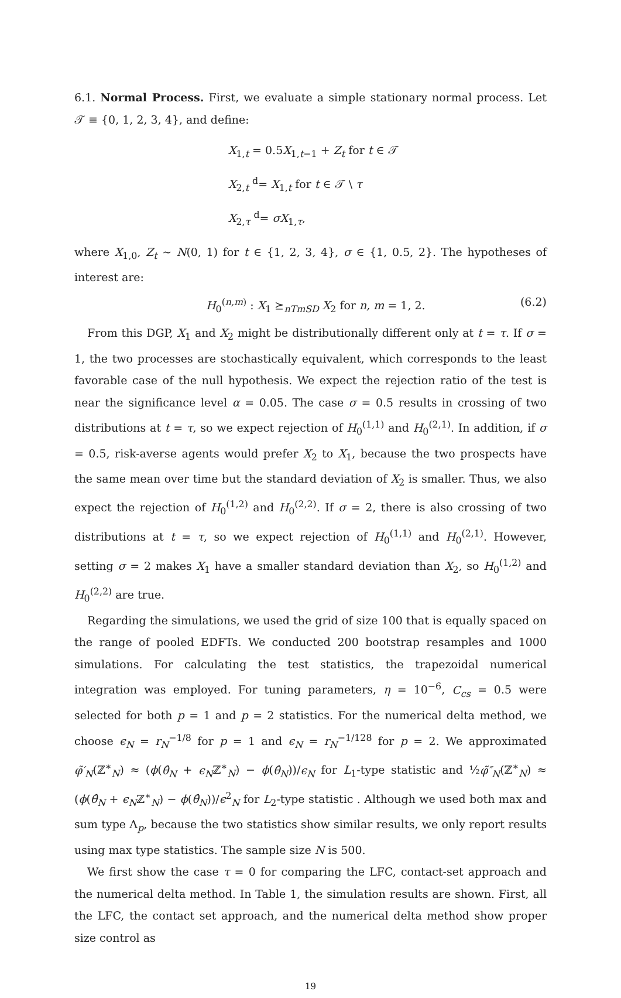6.1. Normal Process. First, we evaluate a simple stationary normal process. Let 𝒯 ≡ {0, 1, 2, 3, 4}, and define:
X<sub>1,t</sub> = 0.5X<sub>1,t−1</sub> + Z<sub>t</sub> for t ∈ 𝒯
X<sub>2,t</sub> <sup>d</sup>= X<sub>1,t</sub> for t ∈ 𝒯 \ τ
X<sub>2,τ</sub> <sup>d</sup>= σX<sub>1,τ</sub>,
where X<sub>1,0</sub>, Z<sub>t</sub> ∼ N(0, 1) for t ∈ {1, 2, 3, 4}, σ ∈ {1, 0.5, 2}. The hypotheses of interest are:
H<sub>0</sub><sup>(n,m)</sup> : X<sub>1</sub> ⪰<sub>nTmSD</sub> X<sub>2</sub> for n, m = 1, 2. (6.2)
From this DGP, X<sub>1</sub> and X<sub>2</sub> might be distributionally different only at t = τ. If σ = 1, the two processes are stochastically equivalent, which corresponds to the least favorable case of the null hypothesis. We expect the rejection ratio of the test is near the significance level α = 0.05. The case σ = 0.5 results in crossing of two distributions at t = τ, so we expect rejection of H<sub>0</sub><sup>(1,1)</sup> and H<sub>0</sub><sup>(2,1)</sup>. In addition, if σ = 0.5, risk-averse agents would prefer X<sub>2</sub> to X<sub>1</sub>, because the two prospects have the same mean over time but the standard deviation of X<sub>2</sub> is smaller. Thus, we also expect the rejection of H<sub>0</sub><sup>(1,2)</sup> and H<sub>0</sub><sup>(2,2)</sup>. If σ = 2, there is also crossing of two distributions at t = τ, so we expect rejection of H<sub>0</sub><sup>(1,1)</sup> and H<sub>0</sub><sup>(2,1)</sup>. However, setting σ = 2 makes X<sub>1</sub> have a smaller standard deviation than X<sub>2</sub>, so H<sub>0</sub><sup>(1,2)</sup> and H<sub>0</sub><sup>(2,2)</sup> are true.
Regarding the simulations, we used the grid of size 100 that is equally spaced on the range of pooled EDFTs. We conducted 200 bootstrap resamples and 1000 simulations. For calculating the test statistics, the trapezoidal numerical integration was employed. For tuning parameters, η = 10<sup>−6</sup>, C<sub>cs</sub> = 0.5 were selected for both p = 1 and p = 2 statistics. For the numerical delta method, we choose ϵ<sub>N</sub> = r<sub>N</sub><sup>−1/8</sup> for p = 1 and ϵ<sub>N</sub> = r<sub>N</sub><sup>−1/128</sup> for p = 2. We approximated φ̃′<sub>N</sub>(ℤ<sup>∗</sup><sub>N</sub>) ≈ (ϕ(θ̂<sub>N</sub> + ϵ<sub>N</sub>ℤ<sup>∗</sup><sub>N</sub>) − ϕ(θ̂<sub>N</sub>))/ϵ<sub>N</sub> for L<sub>1</sub>-type statistic and ½φ̃″<sub>N</sub>(ℤ<sup>∗</sup><sub>N</sub>) ≈ (ϕ(θ̂<sub>N</sub> + ϵ<sub>N</sub>ℤ<sup>∗</sup><sub>N</sub>) − ϕ(θ̂<sub>N</sub>))/ϵ<sup>2</sup><sub>N</sub> for L<sub>2</sub>-type statistic . Although we used both max and sum type Λ<sub>p</sub>, because the two statistics show similar results, we only report results using max type statistics. The sample size N is 500.
We first show the case τ = 0 for comparing the LFC, contact-set approach and the numerical delta method. In Table 1, the simulation results are shown. First, all the LFC, the contact set approach, and the numerical delta method show proper size control as
19